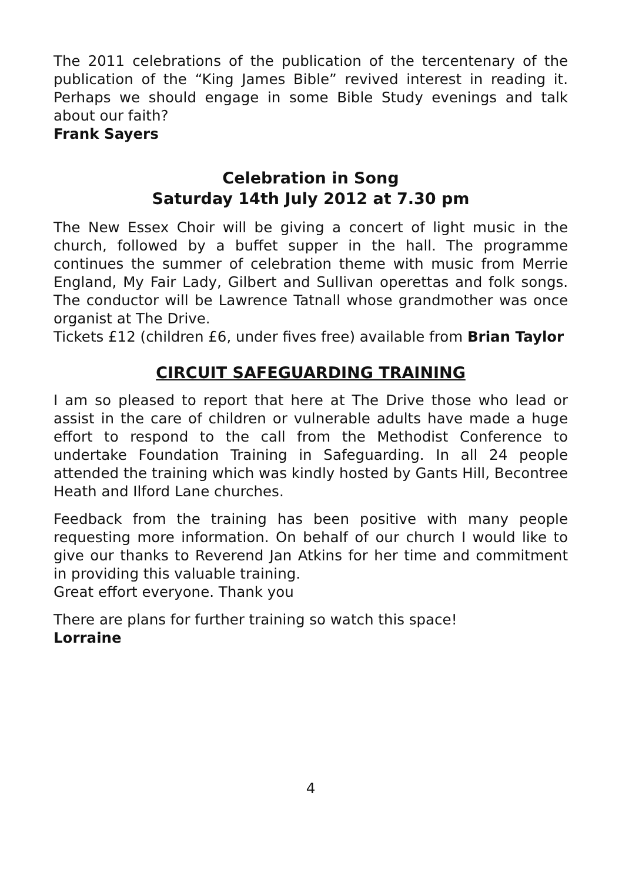The 2011 celebrations of the publication of the tercentenary of the publication of the “King James Bible” revived interest in reading it. Perhaps we should engage in some Bible Study evenings and talk about our faith?
Frank Sayers
Celebration in Song
Saturday 14th July 2012 at 7.30 pm
The New Essex Choir will be giving a concert of light music in the church, followed by a buffet supper in the hall. The programme continues the summer of celebration theme with music from Merrie England, My Fair Lady, Gilbert and Sullivan operettas and folk songs. The conductor will be Lawrence Tatnall whose grandmother was once organist at The Drive.
Tickets £12 (children £6, under fives free) available from Brian Taylor
CIRCUIT SAFEGUARDING TRAINING
I am so pleased to report that here at The Drive those who lead or assist in the care of children or vulnerable adults have made a huge effort to respond to the call from the Methodist Conference to undertake Foundation Training in Safeguarding. In all 24 people attended the training which was kindly hosted by Gants Hill, Becontree Heath and Ilford Lane churches.
Feedback from the training has been positive with many people requesting more information. On behalf of our church I would like to give our thanks to Reverend Jan Atkins for her time and commitment in providing this valuable training.
Great effort everyone. Thank you
There are plans for further training so watch this space!
Lorraine
4